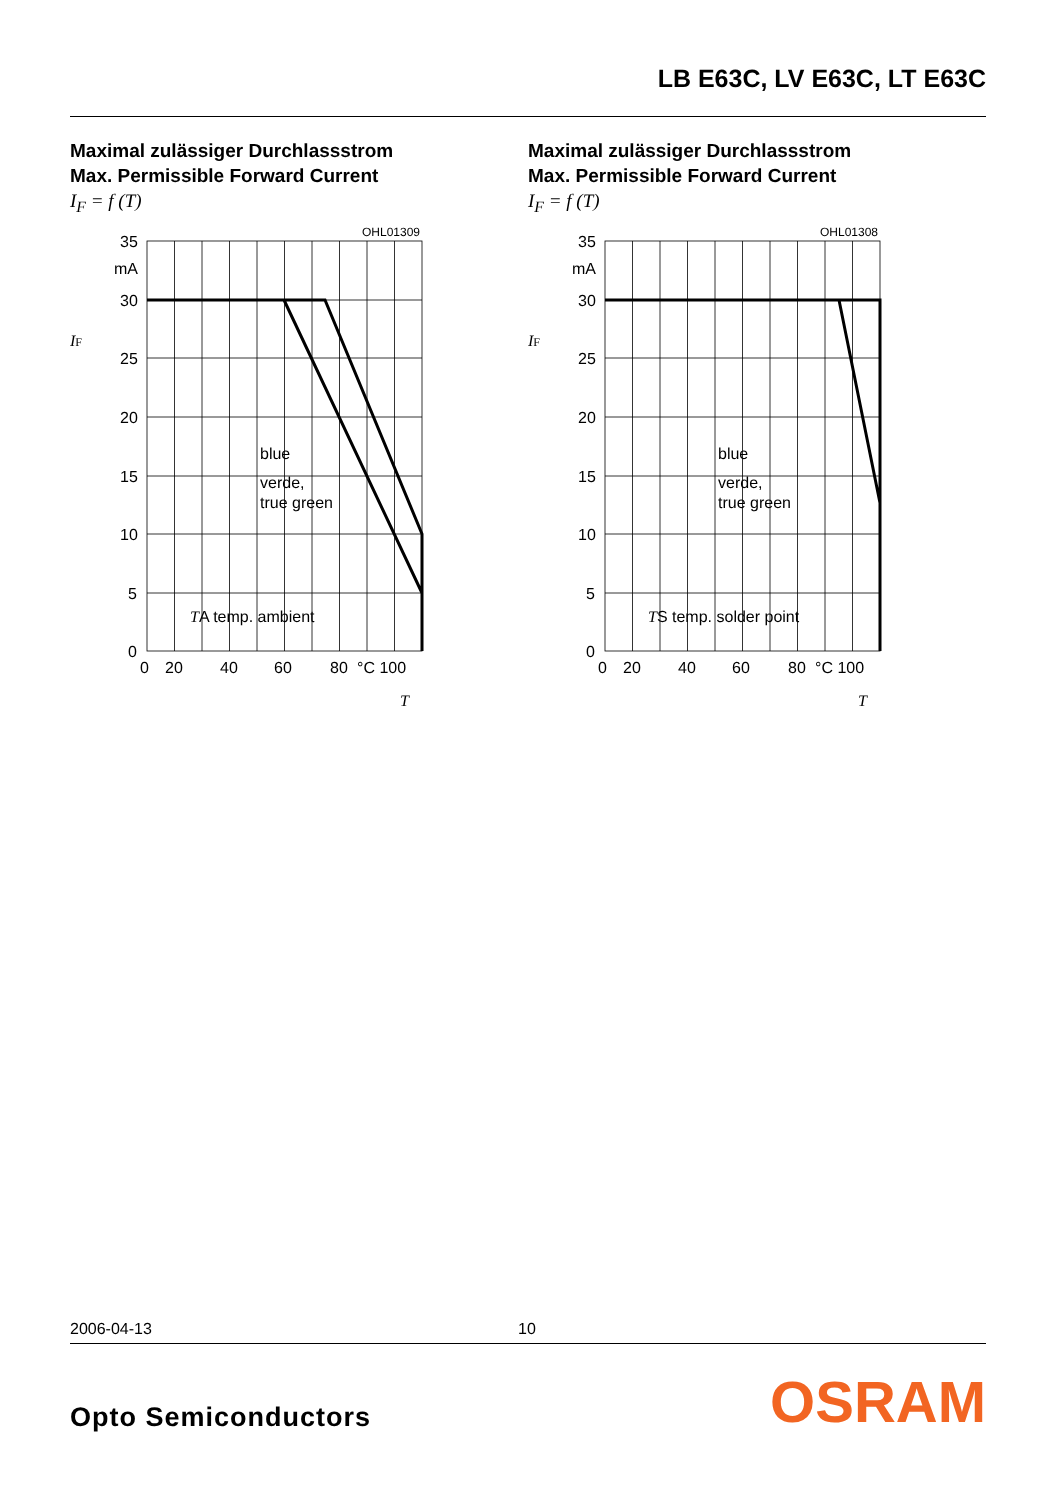LB E63C, LV E63C, LT E63C
Maximal zulässiger Durchlassstrom
Max. Permissible Forward Current
I<sub>F</sub> = f (T)
OHL01309
35
mA
30
25
20
15
10
5
0
0
20
40
60
80
°C 100
blue
verde,
true green
TA temp. ambient
IF
T
Maximal zulässiger Durchlassstrom
Max. Permissible Forward Current
I<sub>F</sub> = f (T)
OHL01308
35
mA
30
25
20
15
10
5
0
0
20
40
60
80
°C 100
blue
verde,
true green
TS temp. solder point
IF
T
2006-04-13 10
Opto Semiconductors OSRAM